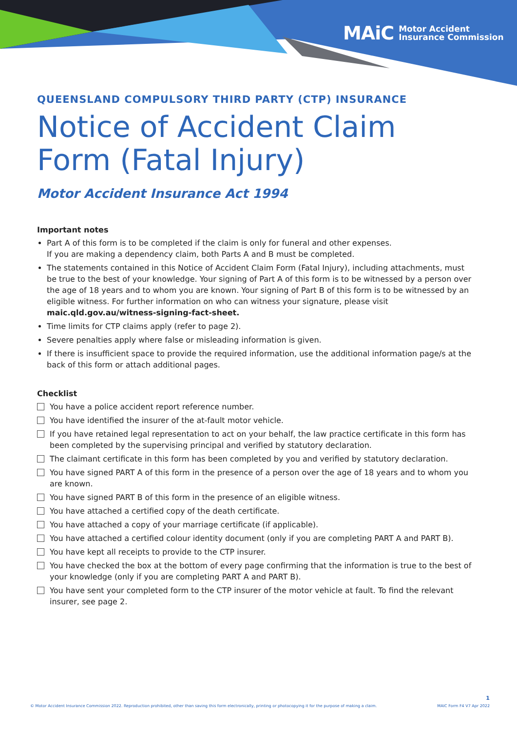MAiC Motor Accident
Insurance Commission
QUEENSLAND COMPULSORY THIRD PARTY (CTP) INSURANCE
Notice of Accident Claim Form (Fatal Injury)
Motor Accident Insurance Act 1994
Important notes
Part A of this form is to be completed if the claim is only for funeral and other expenses.
If you are making a dependency claim, both Parts A and B must be completed.
The statements contained in this Notice of Accident Claim Form (Fatal Injury), including attachments, must be true to the best of your knowledge. Your signing of Part A of this form is to be witnessed by a person over the age of 18 years and to whom you are known. Your signing of Part B of this form is to be witnessed by an eligible witness. For further information on who can witness your signature, please visit maic.qld.gov.au/witness-signing-fact-sheet.
Time limits for CTP claims apply (refer to page 2).
Severe penalties apply where false or misleading information is given.
If there is insufficient space to provide the required information, use the additional information page/s at the back of this form or attach additional pages.
Checklist
You have a police accident report reference number.
You have identified the insurer of the at-fault motor vehicle.
If you have retained legal representation to act on your behalf, the law practice certificate in this form has been completed by the supervising principal and verified by statutory declaration.
The claimant certificate in this form has been completed by you and verified by statutory declaration.
You have signed PART A of this form in the presence of a person over the age of 18 years and to whom you are known.
You have signed PART B of this form in the presence of an eligible witness.
You have attached a certified copy of the death certificate.
You have attached a copy of your marriage certificate (if applicable).
You have attached a certified colour identity document (only if you are completing PART A and PART B).
You have kept all receipts to provide to the CTP insurer.
You have checked the box at the bottom of every page confirming that the information is true to the best of your knowledge (only if you are completing PART A and PART B).
You have sent your completed form to the CTP insurer of the motor vehicle at fault. To find the relevant insurer, see page 2.
1
© Motor Accident Insurance Commission 2022. Reproduction prohibited, other than saving this form electronically, printing or photocopying it for the purpose of making a claim. MAIC Form F4 V7 Apr 2022